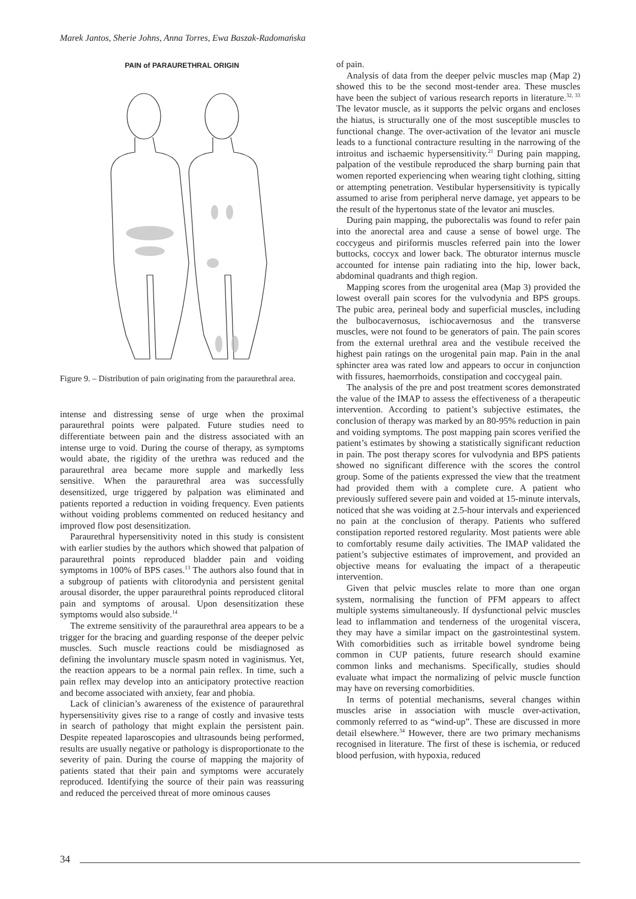Marek Jantos, Sherie Johns, Anna Torres, Ewa Baszak-Radomańska
PAIN of PARAURETHRAL ORIGIN
Figure 9. – Distribution of pain originating from the paraurethral area.
intense and distressing sense of urge when the proximal paraurethral points were palpated. Future studies need to differentiate between pain and the distress associated with an intense urge to void. During the course of therapy, as symptoms would abate, the rigidity of the urethra was reduced and the paraurethral area became more supple and markedly less sensitive. When the paraurethral area was successfully desensitized, urge triggered by palpation was eliminated and patients reported a reduction in voiding frequency. Even patients without voiding problems commented on reduced hesitancy and improved flow post desensitization.
Paraurethral hypersensitivity noted in this study is consistent with earlier studies by the authors which showed that palpation of paraurethral points reproduced bladder pain and voiding symptoms in 100% of BPS cases.<sup>13</sup> The authors also found that in a subgroup of patients with clitorodynia and persistent genital arousal disorder, the upper paraurethral points reproduced clitoral pain and symptoms of arousal. Upon desensitization these symptoms would also subside.<sup>14</sup>
The extreme sensitivity of the paraurethral area appears to be a trigger for the bracing and guarding response of the deeper pelvic muscles. Such muscle reactions could be misdiagnosed as defining the involuntary muscle spasm noted in vaginismus. Yet, the reaction appears to be a normal pain reflex. In time, such a pain reflex may develop into an anticipatory protective reaction and become associated with anxiety, fear and phobia.
Lack of clinician’s awareness of the existence of paraurethral hypersensitivity gives rise to a range of costly and invasive tests in search of pathology that might explain the persistent pain. Despite repeated laparoscopies and ultrasounds being performed, results are usually negative or pathology is disproportionate to the severity of pain. During the course of mapping the majority of patients stated that their pain and symptoms were accurately reproduced. Identifying the source of their pain was reassuring and reduced the perceived threat of more ominous causes
of pain.
Analysis of data from the deeper pelvic muscles map (Map 2) showed this to be the second most-tender area. These muscles have been the subject of various research reports in literature.<sup>32, 33</sup> The levator muscle, as it supports the pelvic organs and encloses the hiatus, is structurally one of the most susceptible muscles to functional change. The over-activation of the levator ani muscle leads to a functional contracture resulting in the narrowing of the introitus and ischaemic hypersensitivity.<sup>21</sup> During pain mapping, palpation of the vestibule reproduced the sharp burning pain that women reported experiencing when wearing tight clothing, sitting or attempting penetration. Vestibular hypersensitivity is typically assumed to arise from peripheral nerve damage, yet appears to be the result of the hypertonus state of the levator ani muscles.
During pain mapping, the puborectalis was found to refer pain into the anorectal area and cause a sense of bowel urge. The coccygeus and piriformis muscles referred pain into the lower buttocks, coccyx and lower back. The obturator internus muscle accounted for intense pain radiating into the hip, lower back, abdominal quadrants and thigh region.
Mapping scores from the urogenital area (Map 3) provided the lowest overall pain scores for the vulvodynia and BPS groups. The pubic area, perineal body and superficial muscles, including the bulbocavernosus, ischiocavernosus and the transverse muscles, were not found to be generators of pain. The pain scores from the external urethral area and the vestibule received the highest pain ratings on the urogenital pain map. Pain in the anal sphincter area was rated low and appears to occur in conjunction with fissures, haemorrhoids, constipation and coccygeal pain.
The analysis of the pre and post treatment scores demonstrated the value of the IMAP to assess the effectiveness of a therapeutic intervention. According to patient’s subjective estimates, the conclusion of therapy was marked by an 80-95% reduction in pain and voiding symptoms. The post mapping pain scores verified the patient’s estimates by showing a statistically significant reduction in pain. The post therapy scores for vulvodynia and BPS patients showed no significant difference with the scores the control group. Some of the patients expressed the view that the treatment had provided them with a complete cure. A patient who previously suffered severe pain and voided at 15-minute intervals, noticed that she was voiding at 2.5-hour intervals and experienced no pain at the conclusion of therapy. Patients who suffered constipation reported restored regularity. Most patients were able to comfortably resume daily activities. The IMAP validated the patient’s subjective estimates of improvement, and provided an objective means for evaluating the impact of a therapeutic intervention.
Given that pelvic muscles relate to more than one organ system, normalising the function of PFM appears to affect multiple systems simultaneously. If dysfunctional pelvic muscles lead to inflammation and tenderness of the urogenital viscera, they may have a similar impact on the gastrointestinal system. With comorbidities such as irritable bowel syndrome being common in CUP patients, future research should examine common links and mechanisms. Specifically, studies should evaluate what impact the normalizing of pelvic muscle function may have on reversing comorbidities.
In terms of potential mechanisms, several changes within muscles arise in association with muscle over-activation, commonly referred to as “wind-up”. These are discussed in more detail elsewhere.<sup>34</sup> However, there are two primary mechanisms recognised in literature. The first of these is ischemia, or reduced blood perfusion, with hypoxia, reduced
34